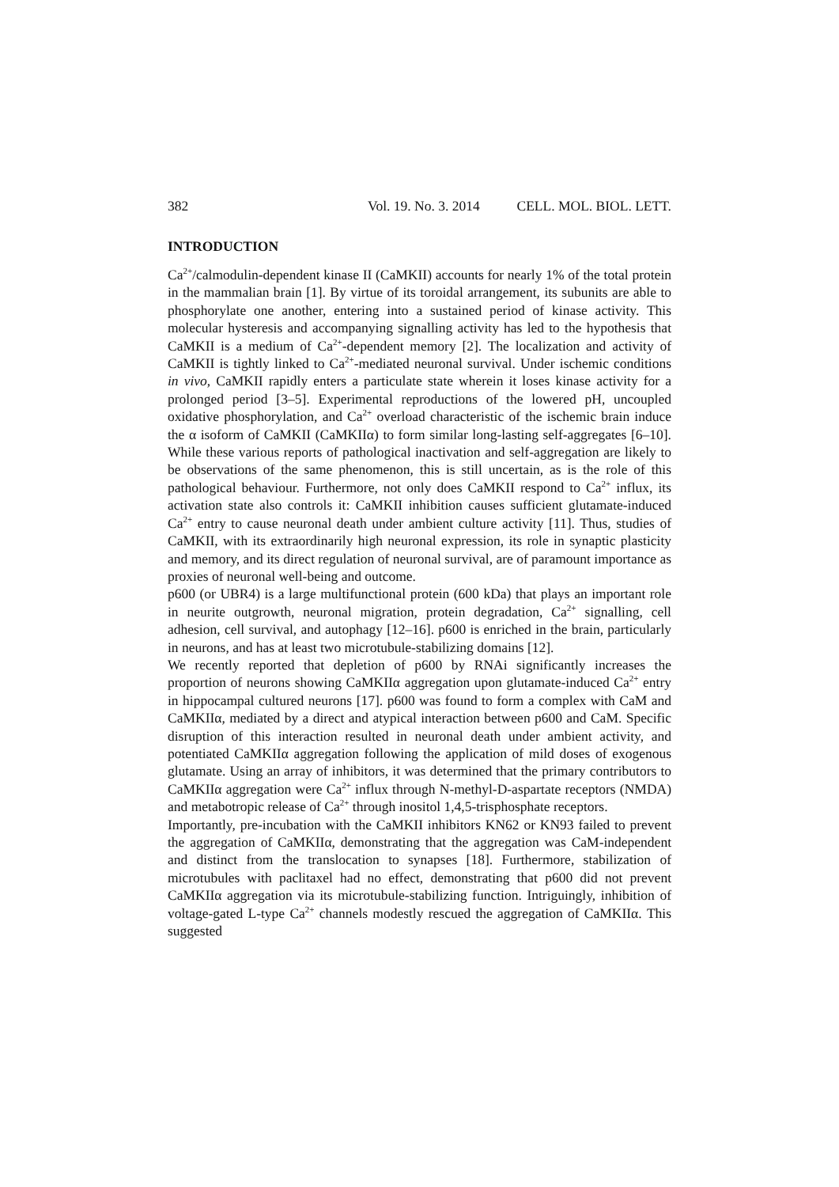382 Vol. 19. No. 3. 2014 CELL. MOL. BIOL. LETT.
INTRODUCTION
Ca<sup>2+</sup>/calmodulin-dependent kinase II (CaMKII) accounts for nearly 1% of the total protein in the mammalian brain [1]. By virtue of its toroidal arrangement, its subunits are able to phosphorylate one another, entering into a sustained period of kinase activity. This molecular hysteresis and accompanying signalling activity has led to the hypothesis that CaMKII is a medium of Ca<sup>2+</sup>-dependent memory [2]. The localization and activity of CaMKII is tightly linked to Ca<sup>2+</sup>-mediated neuronal survival. Under ischemic conditions in vivo, CaMKII rapidly enters a particulate state wherein it loses kinase activity for a prolonged period [3–5]. Experimental reproductions of the lowered pH, uncoupled oxidative phosphorylation, and Ca<sup>2+</sup> overload characteristic of the ischemic brain induce the α isoform of CaMKII (CaMKIIα) to form similar long-lasting self-aggregates [6–10]. While these various reports of pathological inactivation and self-aggregation are likely to be observations of the same phenomenon, this is still uncertain, as is the role of this pathological behaviour. Furthermore, not only does CaMKII respond to Ca<sup>2+</sup> influx, its activation state also controls it: CaMKII inhibition causes sufficient glutamate-induced Ca<sup>2+</sup> entry to cause neuronal death under ambient culture activity [11]. Thus, studies of CaMKII, with its extraordinarily high neuronal expression, its role in synaptic plasticity and memory, and its direct regulation of neuronal survival, are of paramount importance as proxies of neuronal well-being and outcome.
p600 (or UBR4) is a large multifunctional protein (600 kDa) that plays an important role in neurite outgrowth, neuronal migration, protein degradation, Ca<sup>2+</sup> signalling, cell adhesion, cell survival, and autophagy [12–16]. p600 is enriched in the brain, particularly in neurons, and has at least two microtubule-stabilizing domains [12].
We recently reported that depletion of p600 by RNAi significantly increases the proportion of neurons showing CaMKIIα aggregation upon glutamate-induced Ca<sup>2+</sup> entry in hippocampal cultured neurons [17]. p600 was found to form a complex with CaM and CaMKIIα, mediated by a direct and atypical interaction between p600 and CaM. Specific disruption of this interaction resulted in neuronal death under ambient activity, and potentiated CaMKIIα aggregation following the application of mild doses of exogenous glutamate. Using an array of inhibitors, it was determined that the primary contributors to CaMKIIα aggregation were Ca<sup>2+</sup> influx through N-methyl-D-aspartate receptors (NMDA) and metabotropic release of Ca<sup>2+</sup> through inositol 1,4,5-trisphosphate receptors.
Importantly, pre-incubation with the CaMKII inhibitors KN62 or KN93 failed to prevent the aggregation of CaMKIIα, demonstrating that the aggregation was CaM-independent and distinct from the translocation to synapses [18]. Furthermore, stabilization of microtubules with paclitaxel had no effect, demonstrating that p600 did not prevent CaMKIIα aggregation via its microtubule-stabilizing function. Intriguingly, inhibition of voltage-gated L-type Ca<sup>2+</sup> channels modestly rescued the aggregation of CaMKIIα. This suggested